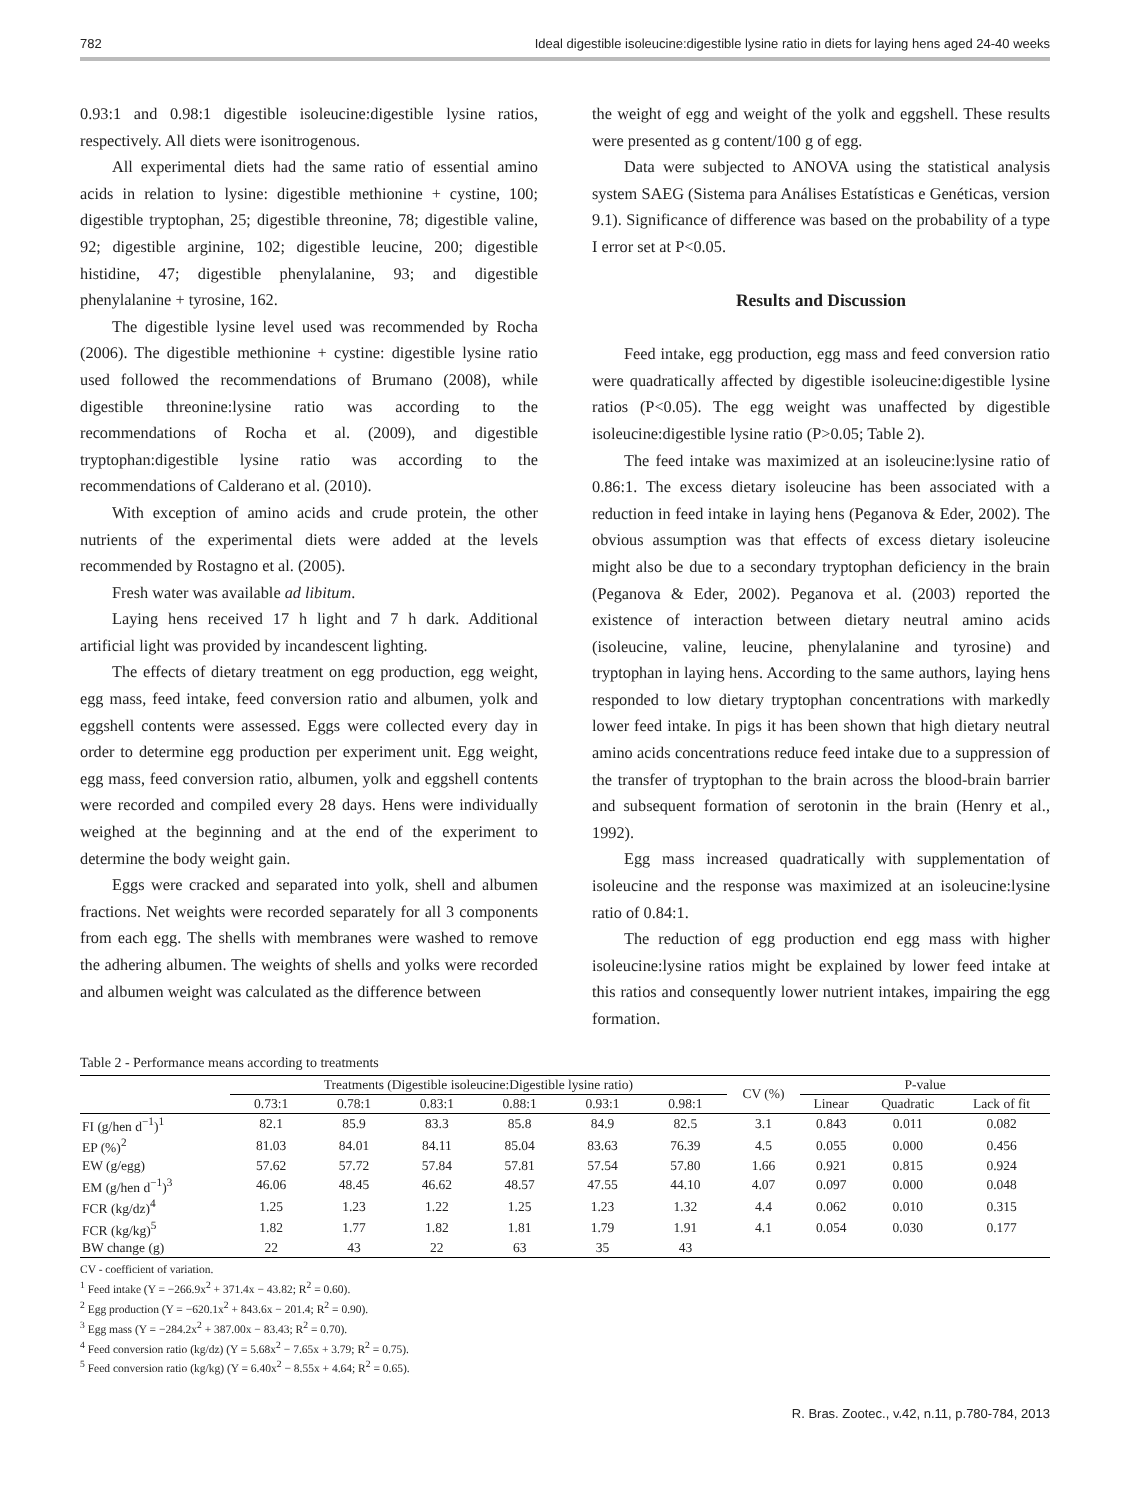782 Ideal digestible isoleucine:digestible lysine ratio in diets for laying hens aged 24-40 weeks
0.93:1 and 0.98:1 digestible isoleucine:digestible lysine ratios, respectively. All diets were isonitrogenous.
All experimental diets had the same ratio of essential amino acids in relation to lysine: digestible methionine + cystine, 100; digestible tryptophan, 25; digestible threonine, 78; digestible valine, 92; digestible arginine, 102; digestible leucine, 200; digestible histidine, 47; digestible phenylalanine, 93; and digestible phenylalanine + tyrosine, 162.
The digestible lysine level used was recommended by Rocha (2006). The digestible methionine + cystine: digestible lysine ratio used followed the recommendations of Brumano (2008), while digestible threonine:lysine ratio was according to the recommendations of Rocha et al. (2009), and digestible tryptophan:digestible lysine ratio was according to the recommendations of Calderano et al. (2010).
With exception of amino acids and crude protein, the other nutrients of the experimental diets were added at the levels recommended by Rostagno et al. (2005).
Fresh water was available ad libitum.
Laying hens received 17 h light and 7 h dark. Additional artificial light was provided by incandescent lighting.
The effects of dietary treatment on egg production, egg weight, egg mass, feed intake, feed conversion ratio and albumen, yolk and eggshell contents were assessed. Eggs were collected every day in order to determine egg production per experiment unit. Egg weight, egg mass, feed conversion ratio, albumen, yolk and eggshell contents were recorded and compiled every 28 days. Hens were individually weighed at the beginning and at the end of the experiment to determine the body weight gain.
Eggs were cracked and separated into yolk, shell and albumen fractions. Net weights were recorded separately for all 3 components from each egg. The shells with membranes were washed to remove the adhering albumen. The weights of shells and yolks were recorded and albumen weight was calculated as the difference between
the weight of egg and weight of the yolk and eggshell. These results were presented as g content/100 g of egg.
Data were subjected to ANOVA using the statistical analysis system SAEG (Sistema para Análises Estatísticas e Genéticas, version 9.1). Significance of difference was based on the probability of a type I error set at P<0.05.
Results and Discussion
Feed intake, egg production, egg mass and feed conversion ratio were quadratically affected by digestible isoleucine:digestible lysine ratios (P<0.05). The egg weight was unaffected by digestible isoleucine:digestible lysine ratio (P>0.05; Table 2).
The feed intake was maximized at an isoleucine:lysine ratio of 0.86:1. The excess dietary isoleucine has been associated with a reduction in feed intake in laying hens (Peganova & Eder, 2002). The obvious assumption was that effects of excess dietary isoleucine might also be due to a secondary tryptophan deficiency in the brain (Peganova & Eder, 2002). Peganova et al. (2003) reported the existence of interaction between dietary neutral amino acids (isoleucine, valine, leucine, phenylalanine and tyrosine) and tryptophan in laying hens. According to the same authors, laying hens responded to low dietary tryptophan concentrations with markedly lower feed intake. In pigs it has been shown that high dietary neutral amino acids concentrations reduce feed intake due to a suppression of the transfer of tryptophan to the brain across the blood-brain barrier and subsequent formation of serotonin in the brain (Henry et al., 1992).
Egg mass increased quadratically with supplementation of isoleucine and the response was maximized at an isoleucine:lysine ratio of 0.84:1.
The reduction of egg production end egg mass with higher isoleucine:lysine ratios might be explained by lower feed intake at this ratios and consequently lower nutrient intakes, impairing the egg formation.
Table 2 - Performance means according to treatments
| | Treatments (Digestible isoleucine:Digestible lysine ratio) | | | | | | CV (%) | P-value | | |
| --- | --- | --- | --- | --- | --- | --- | --- | --- | --- | --- |
| | 0.73:1 | 0.78:1 | 0.83:1 | 0.88:1 | 0.93:1 | 0.98:1 | | Linear | Quadratic | Lack of fit |
| FI (g/hen d<sup>−1</sup>)<sup>1</sup> | 82.1 | 85.9 | 83.3 | 85.8 | 84.9 | 82.5 | 3.1 | 0.843 | 0.011 | 0.082 |
| EP (%)<sup>2</sup> | 81.03 | 84.01 | 84.11 | 85.04 | 83.63 | 76.39 | 4.5 | 0.055 | 0.000 | 0.456 |
| EW (g/egg) | 57.62 | 57.72 | 57.84 | 57.81 | 57.54 | 57.80 | 1.66 | 0.921 | 0.815 | 0.924 |
| EM (g/hen d<sup>−1</sup>)<sup>3</sup> | 46.06 | 48.45 | 46.62 | 48.57 | 47.55 | 44.10 | 4.07 | 0.097 | 0.000 | 0.048 |
| FCR (kg/dz)<sup>4</sup> | 1.25 | 1.23 | 1.22 | 1.25 | 1.23 | 1.32 | 4.4 | 0.062 | 0.010 | 0.315 |
| FCR (kg/kg)<sup>5</sup> | 1.82 | 1.77 | 1.82 | 1.81 | 1.79 | 1.91 | 4.1 | 0.054 | 0.030 | 0.177 |
| BW change (g) | 22 | 43 | 22 | 63 | 35 | 43 | | | | |
CV - coefficient of variation.
<sup>1</sup> Feed intake (Y = −266.9x<sup>2</sup> + 371.4x − 43.82; R<sup>2</sup> = 0.60).
<sup>2</sup> Egg production (Y = −620.1x<sup>2</sup> + 843.6x − 201.4; R<sup>2</sup> = 0.90).
<sup>3</sup> Egg mass (Y = −284.2x<sup>2</sup> + 387.00x − 83.43; R<sup>2</sup> = 0.70).
<sup>4</sup> Feed conversion ratio (kg/dz) (Y = 5.68x<sup>2</sup> − 7.65x + 3.79; R<sup>2</sup> = 0.75).
<sup>5</sup> Feed conversion ratio (kg/kg) (Y = 6.40x<sup>2</sup> − 8.55x + 4.64; R<sup>2</sup> = 0.65).
R. Bras. Zootec., v.42, n.11, p.780-784, 2013